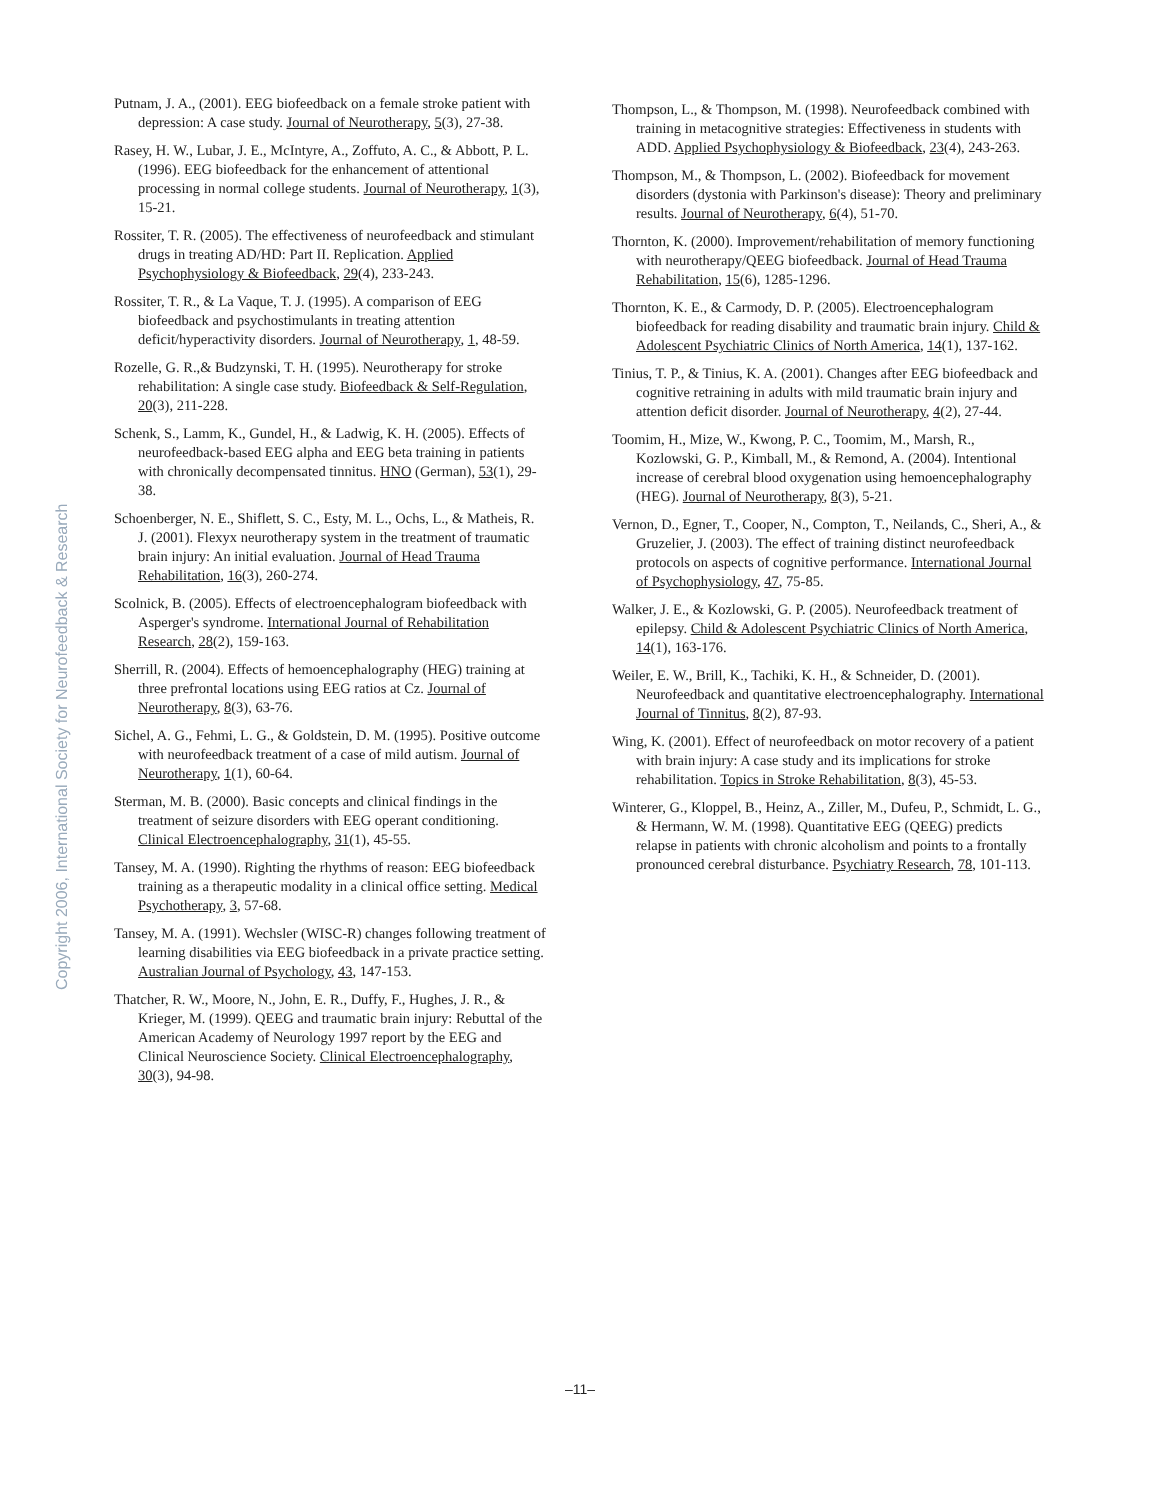Putnam, J. A., (2001). EEG biofeedback on a female stroke patient with depression: A case study. Journal of Neurotherapy, 5(3), 27-38.
Rasey, H. W., Lubar, J. E., McIntyre, A., Zoffuto, A. C., & Abbott, P. L. (1996). EEG biofeedback for the enhancement of attentional processing in normal college students. Journal of Neurotherapy, 1(3), 15-21.
Rossiter, T. R. (2005). The effectiveness of neurofeedback and stimulant drugs in treating AD/HD: Part II. Replication. Applied Psychophysiology & Biofeedback, 29(4), 233-243.
Rossiter, T. R., & La Vaque, T. J. (1995). A comparison of EEG biofeedback and psychostimulants in treating attention deficit/hyperactivity disorders. Journal of Neurotherapy, 1, 48-59.
Rozelle, G. R.,& Budzynski, T. H. (1995). Neurotherapy for stroke rehabilitation: A single case study. Biofeedback & Self-Regulation, 20(3), 211-228.
Schenk, S., Lamm, K., Gundel, H., & Ladwig, K. H. (2005). Effects of neurofeedback-based EEG alpha and EEG beta training in patients with chronically decompensated tinnitus. HNO (German), 53(1), 29-38.
Schoenberger, N. E., Shiflett, S. C., Esty, M. L., Ochs, L., & Matheis, R. J. (2001). Flexyx neurotherapy system in the treatment of traumatic brain injury: An initial evaluation. Journal of Head Trauma Rehabilitation, 16(3), 260-274.
Scolnick, B. (2005). Effects of electroencephalogram biofeedback with Asperger's syndrome. International Journal of Rehabilitation Research, 28(2), 159-163.
Sherrill, R. (2004). Effects of hemoencephalography (HEG) training at three prefrontal locations using EEG ratios at Cz. Journal of Neurotherapy, 8(3), 63-76.
Sichel, A. G., Fehmi, L. G., & Goldstein, D. M. (1995). Positive outcome with neurofeedback treatment of a case of mild autism. Journal of Neurotherapy, 1(1), 60-64.
Sterman, M. B. (2000). Basic concepts and clinical findings in the treatment of seizure disorders with EEG operant conditioning. Clinical Electroencephalography, 31(1), 45-55.
Tansey, M. A. (1990). Righting the rhythms of reason: EEG biofeedback training as a therapeutic modality in a clinical office setting. Medical Psychotherapy, 3, 57-68.
Tansey, M. A. (1991). Wechsler (WISC-R) changes following treatment of learning disabilities via EEG biofeedback in a private practice setting. Australian Journal of Psychology, 43, 147-153.
Thatcher, R. W., Moore, N., John, E. R., Duffy, F., Hughes, J. R., & Krieger, M. (1999). QEEG and traumatic brain injury: Rebuttal of the American Academy of Neurology 1997 report by the EEG and Clinical Neuroscience Society. Clinical Electroencephalography, 30(3), 94-98.
Thompson, L., & Thompson, M. (1998). Neurofeedback combined with training in metacognitive strategies: Effectiveness in students with ADD. Applied Psychophysiology & Biofeedback, 23(4), 243-263.
Thompson, M., & Thompson, L. (2002). Biofeedback for movement disorders (dystonia with Parkinson's disease): Theory and preliminary results. Journal of Neurotherapy, 6(4), 51-70.
Thornton, K. (2000). Improvement/rehabilitation of memory functioning with neurotherapy/QEEG biofeedback. Journal of Head Trauma Rehabilitation, 15(6), 1285-1296.
Thornton, K. E., & Carmody, D. P. (2005). Electroencephalogram biofeedback for reading disability and traumatic brain injury. Child & Adolescent Psychiatric Clinics of North America, 14(1), 137-162.
Tinius, T. P., & Tinius, K. A. (2001). Changes after EEG biofeedback and cognitive retraining in adults with mild traumatic brain injury and attention deficit disorder. Journal of Neurotherapy, 4(2), 27-44.
Toomim, H., Mize, W., Kwong, P. C., Toomim, M., Marsh, R., Kozlowski, G. P., Kimball, M., & Remond, A. (2004). Intentional increase of cerebral blood oxygenation using hemoencephalography (HEG). Journal of Neurotherapy, 8(3), 5-21.
Vernon, D., Egner, T., Cooper, N., Compton, T., Neilands, C., Sheri, A., & Gruzelier, J. (2003). The effect of training distinct neurofeedback protocols on aspects of cognitive performance. International Journal of Psychophysiology, 47, 75-85.
Walker, J. E., & Kozlowski, G. P. (2005). Neurofeedback treatment of epilepsy. Child & Adolescent Psychiatric Clinics of North America, 14(1), 163-176.
Weiler, E. W., Brill, K., Tachiki, K. H., & Schneider, D. (2001). Neurofeedback and quantitative electroencephalography. International Journal of Tinnitus, 8(2), 87-93.
Wing, K. (2001). Effect of neurofeedback on motor recovery of a patient with brain injury: A case study and its implications for stroke rehabilitation. Topics in Stroke Rehabilitation, 8(3), 45-53.
Winterer, G., Kloppel, B., Heinz, A., Ziller, M., Dufeu, P., Schmidt, L. G., & Hermann, W. M. (1998). Quantitative EEG (QEEG) predicts relapse in patients with chronic alcoholism and points to a frontally pronounced cerebral disturbance. Psychiatry Research, 78, 101-113.
Copyright 2006, International Society for Neurofeedback & Research
–11–